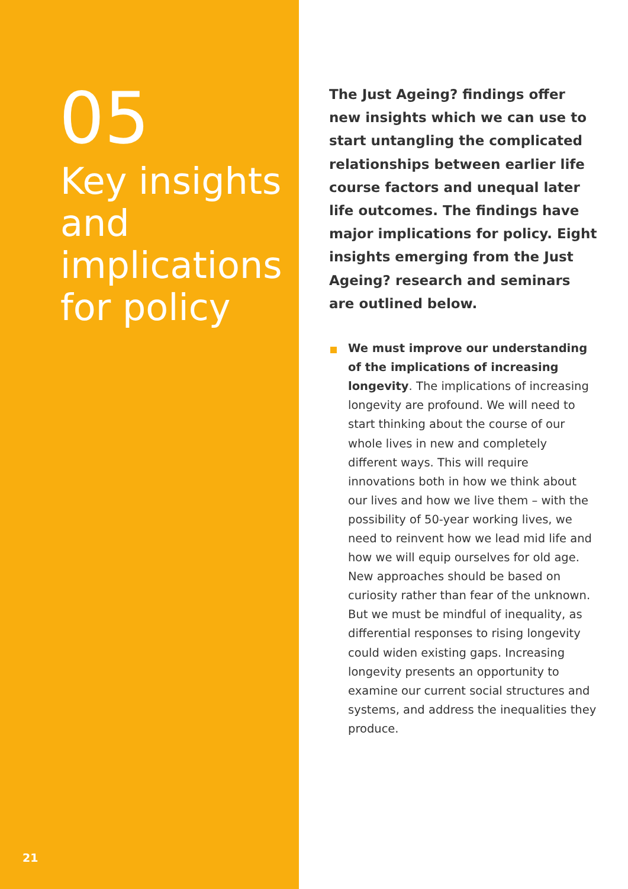05
Key insights and implications for policy
21
The Just Ageing? findings offer new insights which we can use to start untangling the complicated relationships between earlier life course factors and unequal later life outcomes. The findings have major implications for policy. Eight insights emerging from the Just Ageing? research and seminars are outlined below.
We must improve our understanding of the implications of increasing longevity. The implications of increasing longevity are profound. We will need to start thinking about the course of our whole lives in new and completely different ways. This will require innovations both in how we think about our lives and how we live them – with the possibility of 50-year working lives, we need to reinvent how we lead mid life and how we will equip ourselves for old age. New approaches should be based on curiosity rather than fear of the unknown. But we must be mindful of inequality, as differential responses to rising longevity could widen existing gaps. Increasing longevity presents an opportunity to examine our current social structures and systems, and address the inequalities they produce.